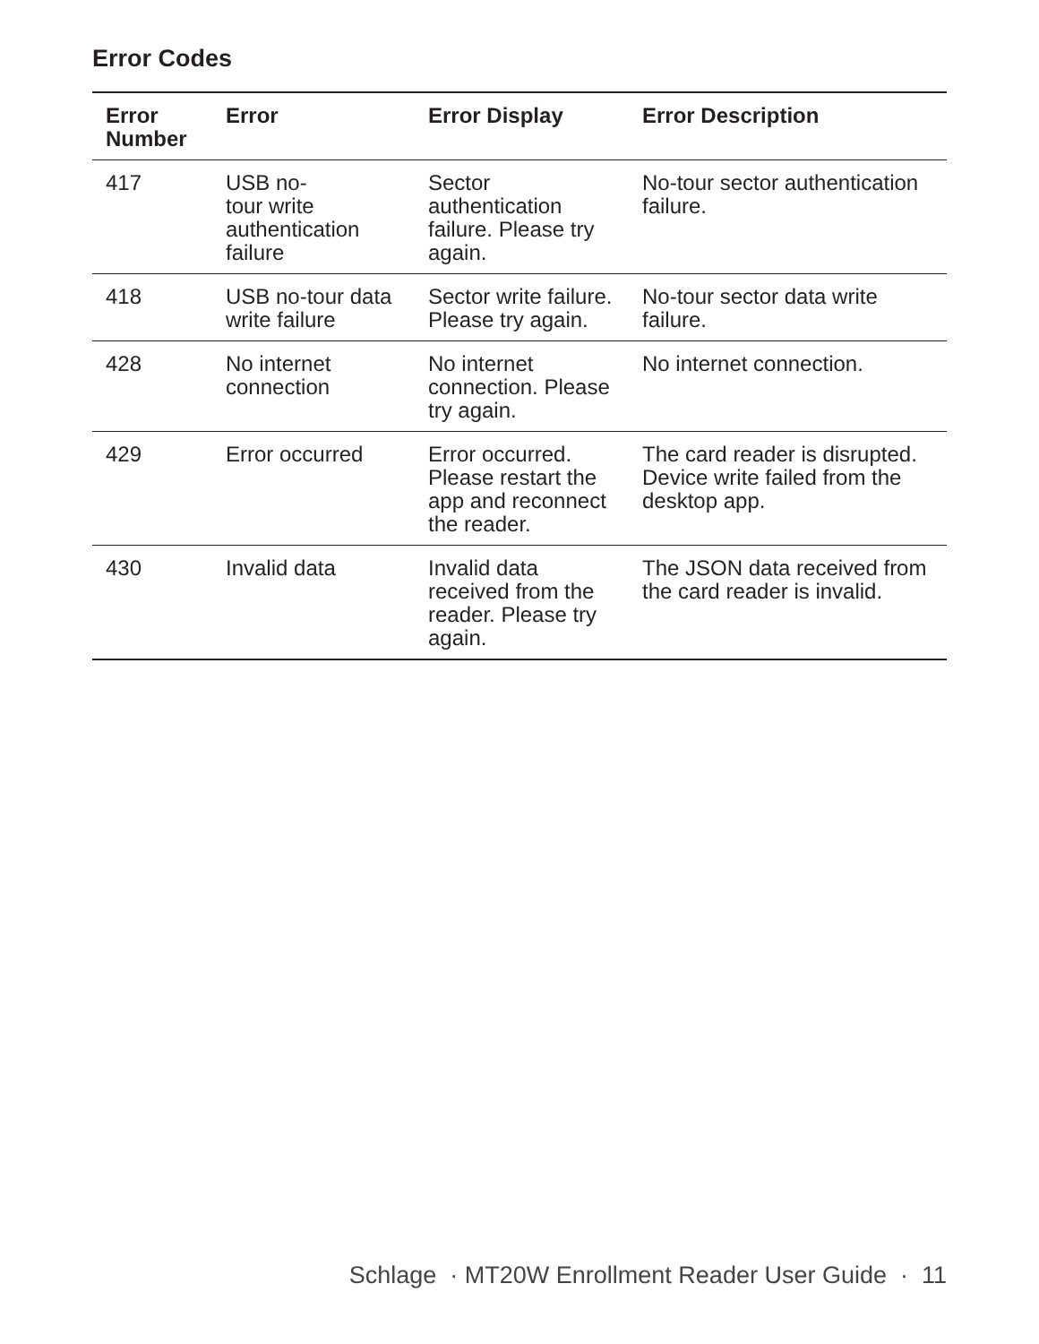Error Codes
| Error Number | Error | Error Display | Error Description |
| --- | --- | --- | --- |
| 417 | USB no- tour write authentication failure | Sector authentication failure. Please try again. | No-tour sector authentication failure. |
| 418 | USB no-tour data write failure | Sector write failure. Please try again. | No-tour sector data write failure. |
| 428 | No internet connection | No internet connection. Please try again. | No internet connection. |
| 429 | Error occurred | Error occurred. Please restart the app and reconnect the reader. | The card reader is disrupted. Device write failed from the desktop app. |
| 430 | Invalid data | Invalid data received from the reader. Please try again. | The JSON data received from the card reader is invalid. |
Schlage · MT20W Enrollment Reader User Guide · 11